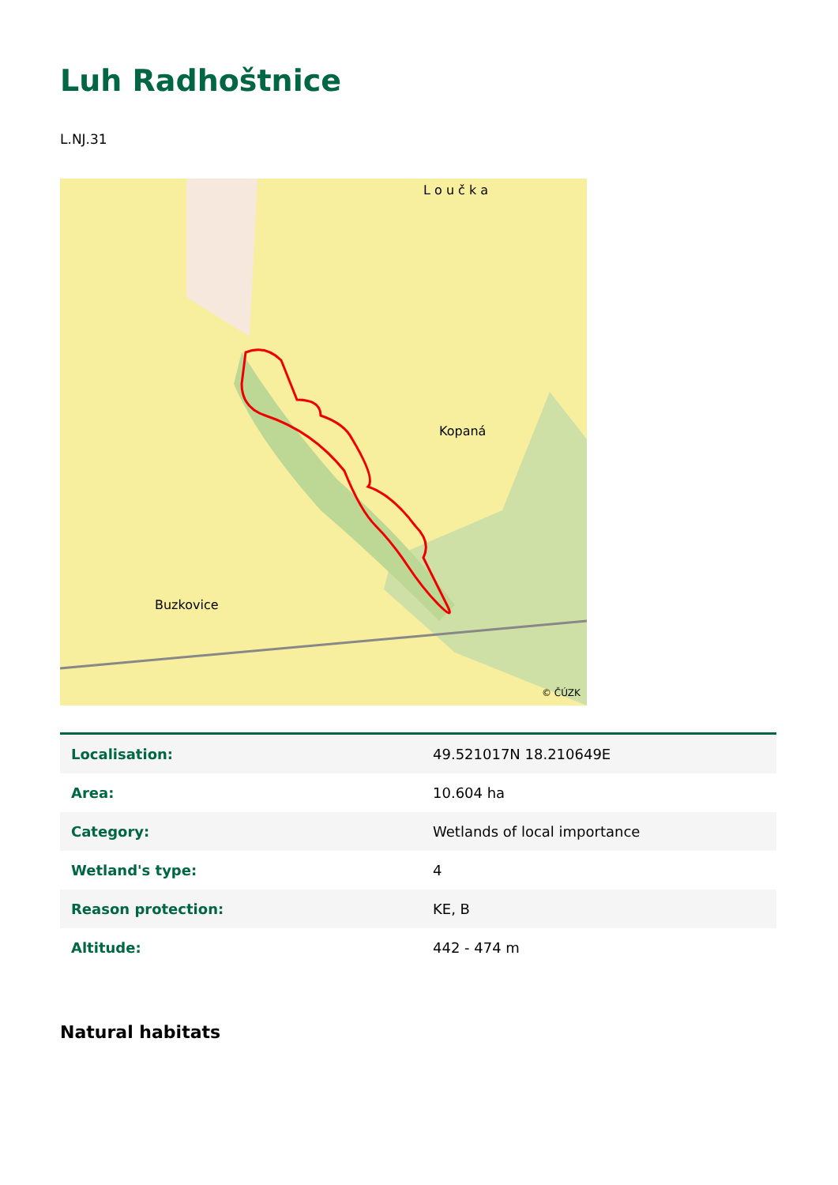Luh Radhoštnice
L.NJ.31
Kopaná
Buzkovice
L o u č k a
© ČÚZK
| Localisation: | 49.521017N 18.210649E |
| Area: | 10.604 ha |
| Category: | Wetlands of local importance |
| Wetland's type: | 4 |
| Reason protection: | KE, B |
| Altitude: | 442 - 474 m |
Natural habitats